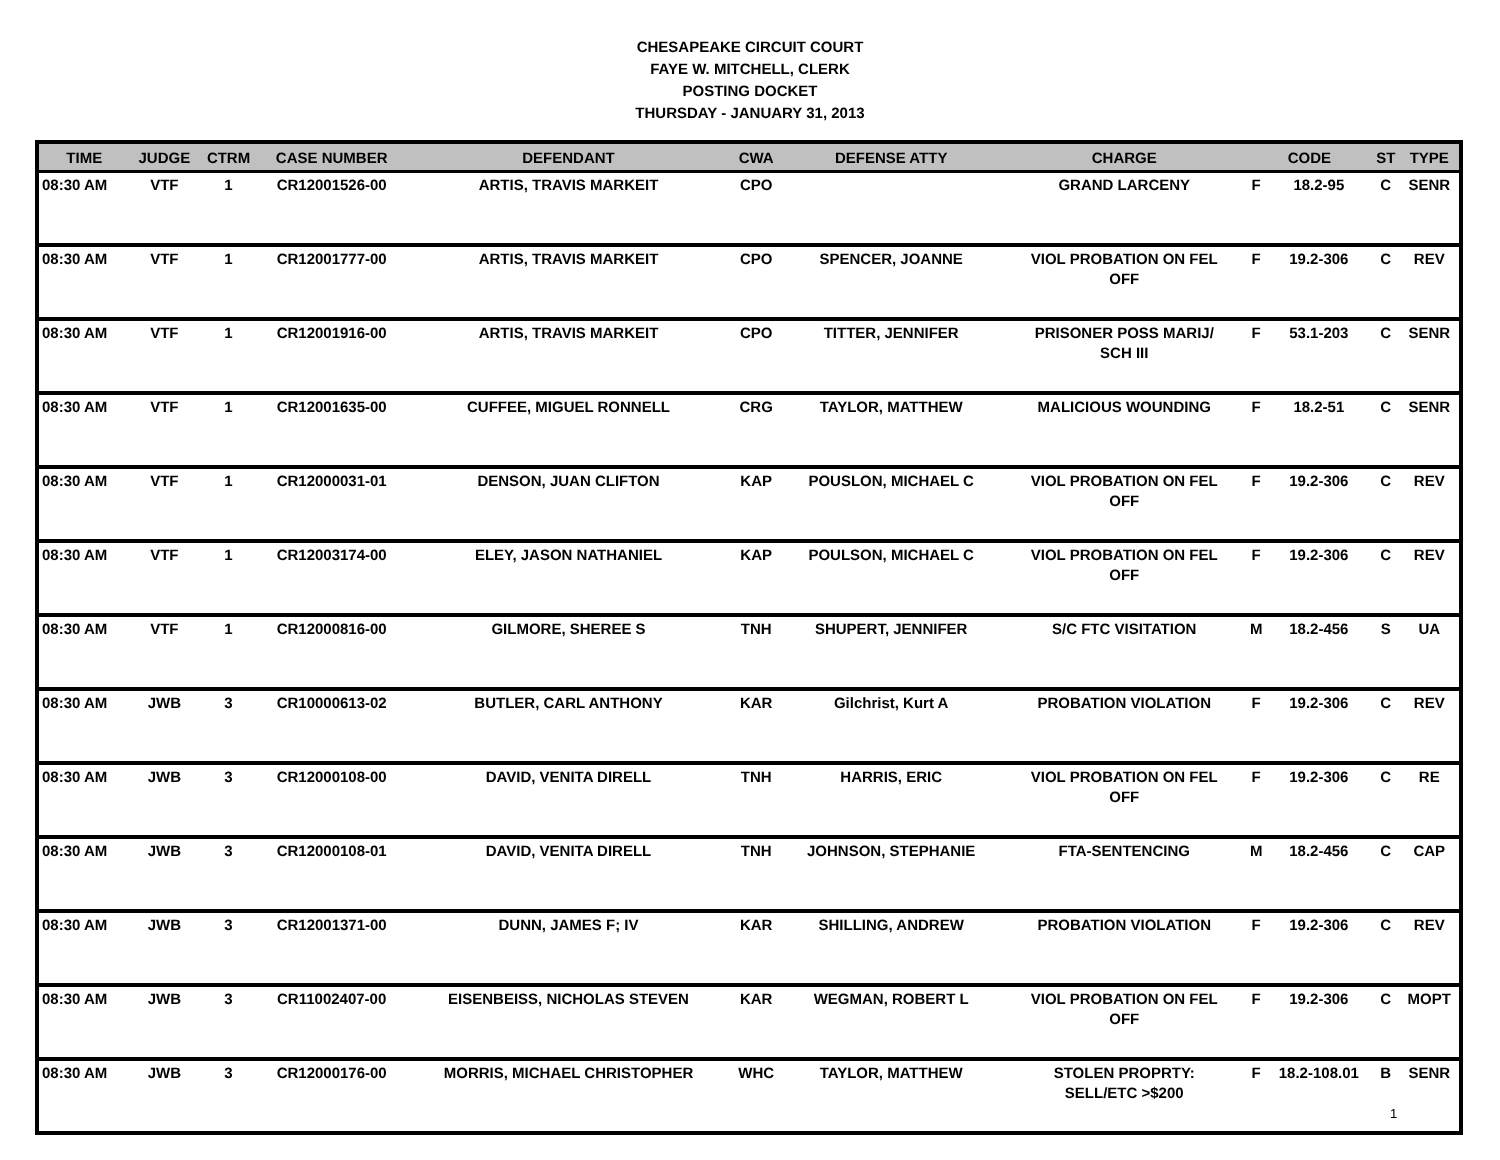CHESAPEAKE CIRCUIT COURT
FAYE W. MITCHELL, CLERK
POSTING DOCKET
THURSDAY - JANUARY 31, 2013
| TIME | JUDGE | CTRM | CASE NUMBER | DEFENDANT | CWA | DEFENSE ATTY | CHARGE | CODE | | ST | TYPE |
| --- | --- | --- | --- | --- | --- | --- | --- | --- | --- | --- | --- |
| 08:30 AM | VTF | 1 | CR12001526-00 | ARTIS, TRAVIS MARKEIT | CPO | | GRAND LARCENY | F | 18.2-95 | C | SENR |
| 08:30 AM | VTF | 1 | CR12001777-00 | ARTIS, TRAVIS MARKEIT | CPO | SPENCER, JOANNE | VIOL PROBATION ON FEL OFF | F | 19.2-306 | C | REV |
| 08:30 AM | VTF | 1 | CR12001916-00 | ARTIS, TRAVIS MARKEIT | CPO | TITTER, JENNIFER | PRISONER POSS MARIJ/ SCH III | F | 53.1-203 | C | SENR |
| 08:30 AM | VTF | 1 | CR12001635-00 | CUFFEE, MIGUEL RONNELL | CRG | TAYLOR, MATTHEW | MALICIOUS WOUNDING | F | 18.2-51 | C | SENR |
| 08:30 AM | VTF | 1 | CR12000031-01 | DENSON, JUAN CLIFTON | KAP | POUSLON, MICHAEL C | VIOL PROBATION ON FEL OFF | F | 19.2-306 | C | REV |
| 08:30 AM | VTF | 1 | CR12003174-00 | ELEY, JASON NATHANIEL | KAP | POULSON, MICHAEL C | VIOL PROBATION ON FEL OFF | F | 19.2-306 | C | REV |
| 08:30 AM | VTF | 1 | CR12000816-00 | GILMORE, SHEREE S | TNH | SHUPERT, JENNIFER | S/C FTC VISITATION | M | 18.2-456 | S | UA |
| 08:30 AM | JWB | 3 | CR10000613-02 | BUTLER, CARL ANTHONY | KAR | Gilchrist, Kurt A | PROBATION VIOLATION | F | 19.2-306 | C | REV |
| 08:30 AM | JWB | 3 | CR12000108-00 | DAVID, VENITA DIRELL | TNH | HARRIS, ERIC | VIOL PROBATION ON FEL OFF | F | 19.2-306 | C | RE |
| 08:30 AM | JWB | 3 | CR12000108-01 | DAVID, VENITA DIRELL | TNH | JOHNSON, STEPHANIE | FTA-SENTENCING | M | 18.2-456 | C | CAP |
| 08:30 AM | JWB | 3 | CR12001371-00 | DUNN, JAMES F; IV | KAR | SHILLING, ANDREW | PROBATION VIOLATION | F | 19.2-306 | C | REV |
| 08:30 AM | JWB | 3 | CR11002407-00 | EISENBEISS, NICHOLAS STEVEN | KAR | WEGMAN, ROBERT L | VIOL PROBATION ON FEL OFF | F | 19.2-306 | C | MOPT |
| 08:30 AM | JWB | 3 | CR12000176-00 | MORRIS, MICHAEL CHRISTOPHER | WHC | TAYLOR, MATTHEW | STOLEN PROPRTY: SELL/ETC >$200 | F | 18.2-108.01 | B | SENR |
1